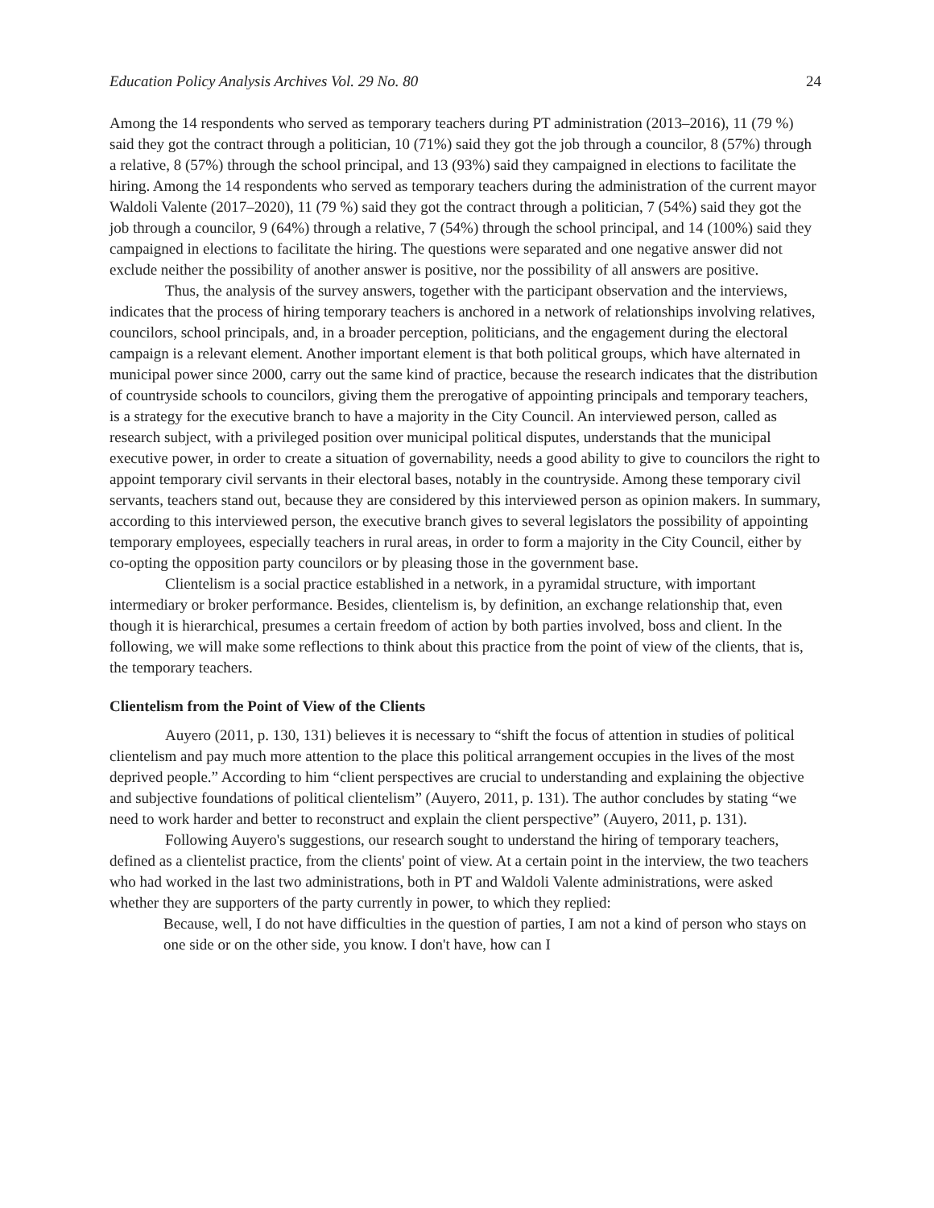Education Policy Analysis Archives Vol. 29 No. 80 24
Among the 14 respondents who served as temporary teachers during PT administration (2013–2016), 11 (79 %) said they got the contract through a politician, 10 (71%) said they got the job through a councilor, 8 (57%) through a relative, 8 (57%) through the school principal, and 13 (93%) said they campaigned in elections to facilitate the hiring. Among the 14 respondents who served as temporary teachers during the administration of the current mayor Waldoli Valente (2017–2020), 11 (79 %) said they got the contract through a politician, 7 (54%) said they got the job through a councilor, 9 (64%) through a relative, 7 (54%) through the school principal, and 14 (100%) said they campaigned in elections to facilitate the hiring. The questions were separated and one negative answer did not exclude neither the possibility of another answer is positive, nor the possibility of all answers are positive.
Thus, the analysis of the survey answers, together with the participant observation and the interviews, indicates that the process of hiring temporary teachers is anchored in a network of relationships involving relatives, councilors, school principals, and, in a broader perception, politicians, and the engagement during the electoral campaign is a relevant element. Another important element is that both political groups, which have alternated in municipal power since 2000, carry out the same kind of practice, because the research indicates that the distribution of countryside schools to councilors, giving them the prerogative of appointing principals and temporary teachers, is a strategy for the executive branch to have a majority in the City Council. An interviewed person, called as research subject, with a privileged position over municipal political disputes, understands that the municipal executive power, in order to create a situation of governability, needs a good ability to give to councilors the right to appoint temporary civil servants in their electoral bases, notably in the countryside. Among these temporary civil servants, teachers stand out, because they are considered by this interviewed person as opinion makers. In summary, according to this interviewed person, the executive branch gives to several legislators the possibility of appointing temporary employees, especially teachers in rural areas, in order to form a majority in the City Council, either by co-opting the opposition party councilors or by pleasing those in the government base.
Clientelism is a social practice established in a network, in a pyramidal structure, with important intermediary or broker performance. Besides, clientelism is, by definition, an exchange relationship that, even though it is hierarchical, presumes a certain freedom of action by both parties involved, boss and client. In the following, we will make some reflections to think about this practice from the point of view of the clients, that is, the temporary teachers.
Clientelism from the Point of View of the Clients
Auyero (2011, p. 130, 131) believes it is necessary to “shift the focus of attention in studies of political clientelism and pay much more attention to the place this political arrangement occupies in the lives of the most deprived people.” According to him “client perspectives are crucial to understanding and explaining the objective and subjective foundations of political clientelism” (Auyero, 2011, p. 131). The author concludes by stating “we need to work harder and better to reconstruct and explain the client perspective” (Auyero, 2011, p. 131).
Following Auyero's suggestions, our research sought to understand the hiring of temporary teachers, defined as a clientelist practice, from the clients' point of view. At a certain point in the interview, the two teachers who had worked in the last two administrations, both in PT and Waldoli Valente administrations, were asked whether they are supporters of the party currently in power, to which they replied:
Because, well, I do not have difficulties in the question of parties, I am not a kind of person who stays on one side or on the other side, you know. I don't have, how can I